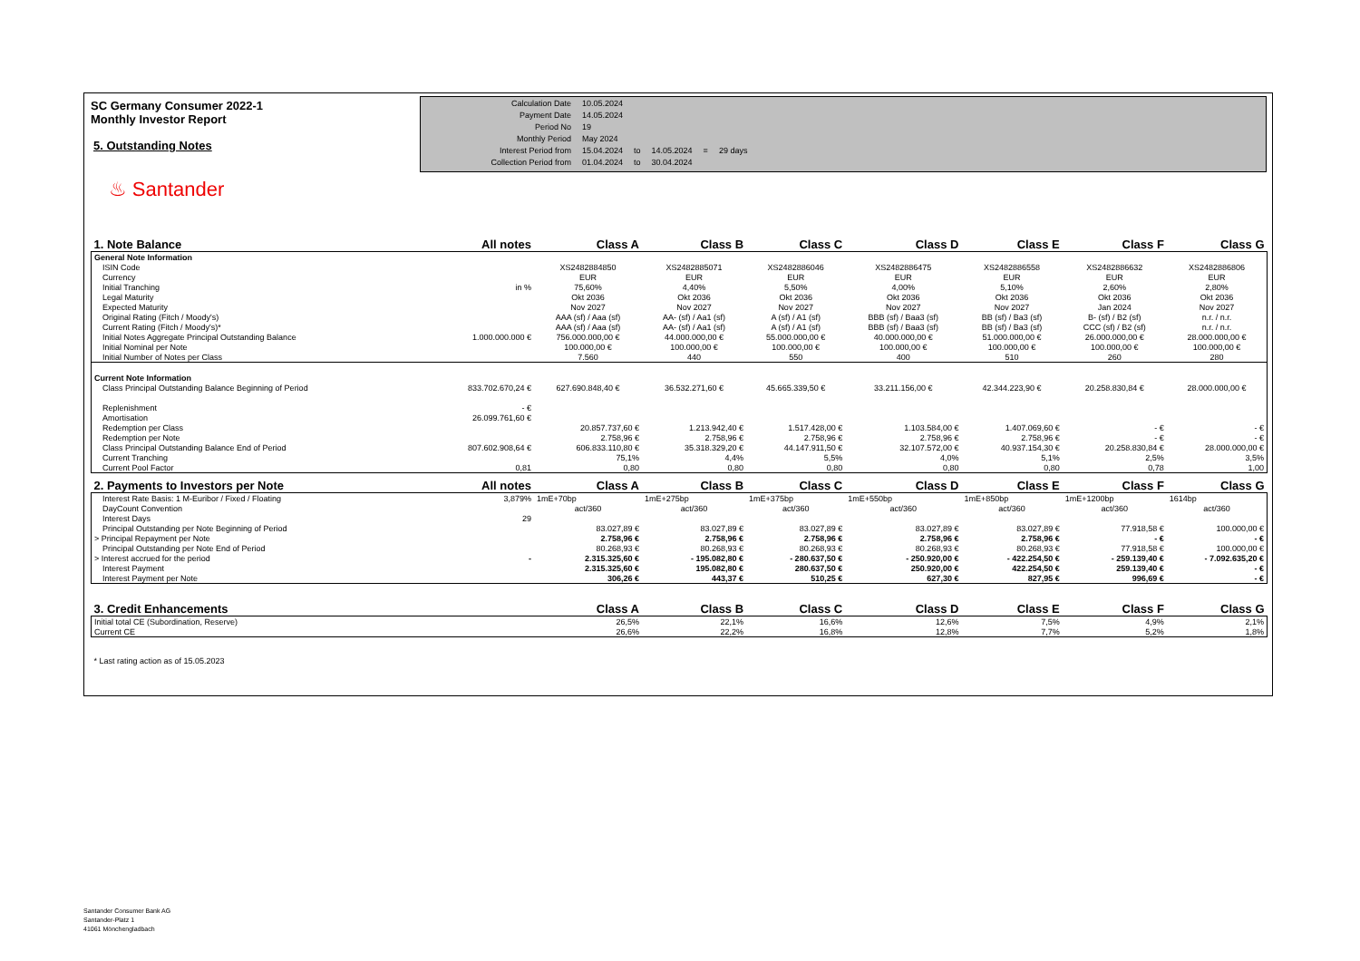SC Germany Consumer 2022-1
Monthly Investor Report
5. Outstanding Notes
♨ Santander
| Calculation Date | 10.05.2024 | | | | |
| Payment Date | 14.05.2024 | | | | |
| Period No | 19 | | | | |
| Monthly Period | May 2024 | | | | |
| Interest Period from | 15.04.2024 | to | 14.05.2024 | = | 29 days |
| Collection Period from | 01.04.2024 | to | 30.04.2024 | | |
| 1. Note Balance | All notes | Class A | Class B | Class C | Class D | Class E | Class F | Class G |
| --- | --- | --- | --- | --- | --- | --- | --- | --- |
| General Note Information | | | | | | | | |
| ISIN Code | | XS2482884850 | XS2482885071 | XS2482886046 | XS2482886475 | XS2482886558 | XS2482886632 | XS2482886806 |
| Currency | | EUR | EUR | EUR | EUR | EUR | EUR | EUR |
| Initial Tranching | in % | 75,60% | 4,40% | 5,50% | 4,00% | 5,10% | 2,60% | 2,80% |
| Legal Maturity | | Okt 2036 | Okt 2036 | Okt 2036 | Okt 2036 | Okt 2036 | Okt 2036 | Okt 2036 |
| Expected Maturity | | Nov 2027 | Nov 2027 | Nov 2027 | Nov 2027 | Nov 2027 | Jan 2024 | Nov 2027 |
| Original Rating (Fitch / Moody's) | | AAA (sf) / Aaa (sf) | AA- (sf) / Aa1 (sf) | A (sf) / A1 (sf) | BBB (sf) / Baa3 (sf) | BB (sf) / Ba3 (sf) | B- (sf) / B2 (sf) | n.r. / n.r. |
| Current Rating (Fitch / Moody's)* | | AAA (sf) / Aaa (sf) | AA- (sf) / Aa1 (sf) | A (sf) / A1 (sf) | BBB (sf) / Baa3 (sf) | BB (sf) / Ba3 (sf) | CCC (sf) / B2 (sf) | n.r. / n.r. |
| Initial Notes Aggregate Principal Outstanding Balance | 1.000.000.000 € | 756.000.000,00 € | 44.000.000,00 € | 55.000.000,00 € | 40.000.000,00 € | 51.000.000,00 € | 26.000.000,00 € | 28.000.000,00 € |
| Initial Nominal per Note | | 100.000,00 € | 100.000,00 € | 100.000,00 € | 100.000,00 € | 100.000,00 € | 100.000,00 € | 100.000,00 € |
| Initial Number of Notes per Class | | 7.560 | 440 | 550 | 400 | 510 | 260 | 280 |
| Current Note Information | | | | | | | | |
| Class Principal Outstanding Balance Beginning of Period | 833.702.670,24 € | 627.690.848,40 € | 36.532.271,60 € | 45.665.339,50 € | 33.211.156,00 € | 42.344.223,90 € | 20.258.830,84 € | 28.000.000,00 € |
| Replenishment | - € | | | | | | | |
| Amortisation | 26.099.761,60 € | | | | | | | |
| Redemption per Class | | 20.857.737,60 € | 1.213.942,40 € | 1.517.428,00 € | 1.103.584,00 € | 1.407.069,60 € | - € | - € |
| Redemption per Note | | 2.758,96 € | 2.758,96 € | 2.758,96 € | 2.758,96 € | 2.758,96 € | - € | - € |
| Class Principal Outstanding Balance End of Period | 807.602.908,64 € | 606.833.110,80 € | 35.318.329,20 € | 44.147.911,50 € | 32.107.572,00 € | 40.937.154,30 € | 20.258.830,84 € | 28.000.000,00 € |
| Current Tranching | | 75,1% | 4,4% | 5,5% | 4,0% | 5,1% | 2,5% | 3,5% |
| Current Pool Factor | 0,81 | 0,80 | 0,80 | 0,80 | 0,80 | 0,80 | 0,78 | 1,00 |
| 2. Payments to Investors per Note | All notes | Class A | Class B | Class C | Class D | Class E | Class F | Class G |
| Interest Rate Basis: 1 M-Euribor / Fixed / Floating | 3,879% | 1mE+70bp | 1mE+275bp | 1mE+375bp | 1mE+550bp | 1mE+850bp | 1mE+1200bp | 1614bp |
| DayCount Convention | | act/360 | act/360 | act/360 | act/360 | act/360 | act/360 | act/360 |
| Interest Days | 29 | | | | | | | |
| Principal Outstanding per Note Beginning of Period | | 83.027,89 € | 83.027,89 € | 83.027,89 € | 83.027,89 € | 83.027,89 € | 77.918,58 € | 100.000,00 € |
| > Principal Repayment per Note | | 2.758,96 € | 2.758,96 € | 2.758,96 € | 2.758,96 € | 2.758,96 € | - € | - € |
| Principal Outstanding per Note End of Period | | 80.268,93 € | 80.268,93 € | 80.268,93 € | 80.268,93 € | 80.268,93 € | 77.918,58 € | 100.000,00 € |
| > Interest accrued for the period | - | 2.315.325,60 € | - 195.082,80 € | - 280.637,50 € | - 250.920,00 € | - 422.254,50 € | - 259.139,40 € | - 7.092.635,20 € |
| Interest Payment | | 2.315.325,60 € | 195.082,80 € | 280.637,50 € | 250.920,00 € | 422.254,50 € | 259.139,40 € | - € |
| Interest Payment per Note | | 306,26 € | 443,37 € | 510,25 € | 627,30 € | 827,95 € | 996,69 € | - € |
| 3. Credit Enhancements | | Class A | Class B | Class C | Class D | Class E | Class F | Class G |
| Initial total CE (Subordination, Reserve) | | 26,5% | 22,1% | 16,6% | 12,6% | 7,5% | 4,9% | 2,1% |
| Current CE | | 26,6% | 22,2% | 16,8% | 12,8% | 7,7% | 5,2% | 1,8% |
| * Last rating action as of 15.05.2023 | | | | | | | | |
Santander Consumer Bank AG
Santander-Platz 1
41061 Mönchengladbach